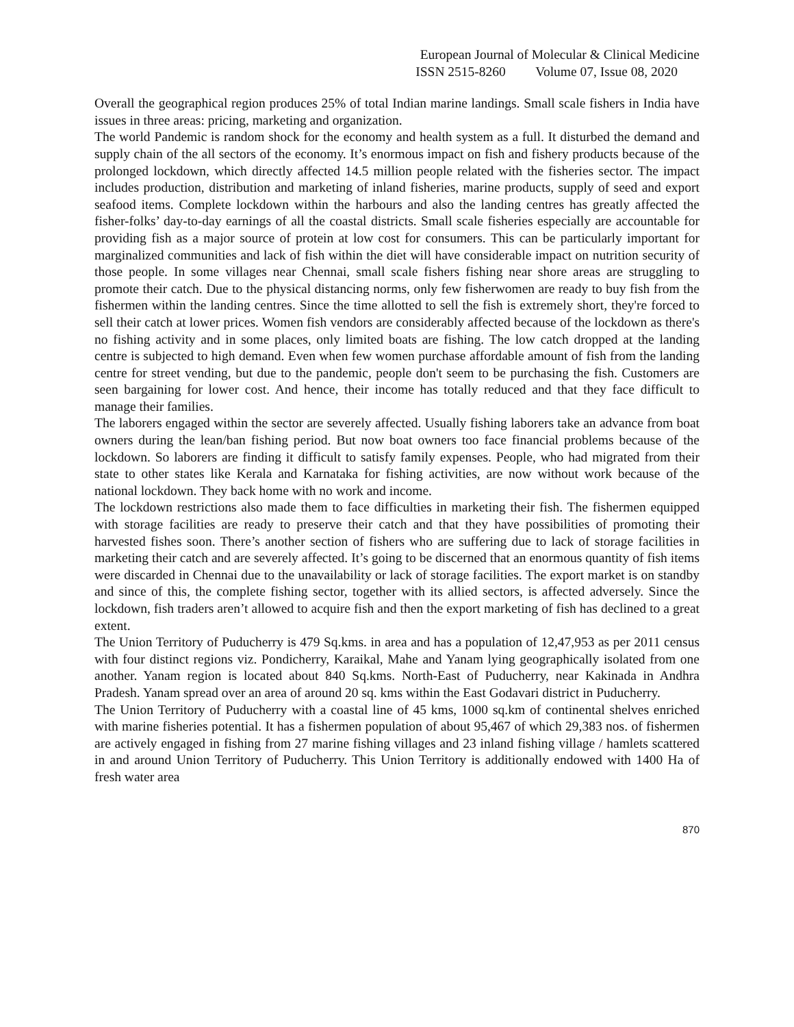European Journal of Molecular & Clinical Medicine
ISSN 2515-8260 Volume 07, Issue 08, 2020
Overall the geographical region produces 25% of total Indian marine landings. Small scale fishers in India have issues in three areas: pricing, marketing and organization.
The world Pandemic is random shock for the economy and health system as a full. It disturbed the demand and supply chain of the all sectors of the economy. It’s enormous impact on fish and fishery products because of the prolonged lockdown, which directly affected 14.5 million people related with the fisheries sector. The impact includes production, distribution and marketing of inland fisheries, marine products, supply of seed and export seafood items. Complete lockdown within the harbours and also the landing centres has greatly affected the fisher-folks’ day-to-day earnings of all the coastal districts. Small scale fisheries especially are accountable for providing fish as a major source of protein at low cost for consumers. This can be particularly important for marginalized communities and lack of fish within the diet will have considerable impact on nutrition security of those people. In some villages near Chennai, small scale fishers fishing near shore areas are struggling to promote their catch. Due to the physical distancing norms, only few fisherwomen are ready to buy fish from the fishermen within the landing centres. Since the time allotted to sell the fish is extremely short, they're forced to sell their catch at lower prices. Women fish vendors are considerably affected because of the lockdown as there's no fishing activity and in some places, only limited boats are fishing. The low catch dropped at the landing centre is subjected to high demand. Even when few women purchase affordable amount of fish from the landing centre for street vending, but due to the pandemic, people don't seem to be purchasing the fish. Customers are seen bargaining for lower cost. And hence, their income has totally reduced and that they face difficult to manage their families.
The laborers engaged within the sector are severely affected. Usually fishing laborers take an advance from boat owners during the lean/ban fishing period. But now boat owners too face financial problems because of the lockdown. So laborers are finding it difficult to satisfy family expenses. People, who had migrated from their state to other states like Kerala and Karnataka for fishing activities, are now without work because of the national lockdown. They back home with no work and income.
The lockdown restrictions also made them to face difficulties in marketing their fish. The fishermen equipped with storage facilities are ready to preserve their catch and that they have possibilities of promoting their harvested fishes soon. There’s another section of fishers who are suffering due to lack of storage facilities in marketing their catch and are severely affected. It’s going to be discerned that an enormous quantity of fish items were discarded in Chennai due to the unavailability or lack of storage facilities. The export market is on standby and since of this, the complete fishing sector, together with its allied sectors, is affected adversely. Since the lockdown, fish traders aren’t allowed to acquire fish and then the export marketing of fish has declined to a great extent.
The Union Territory of Puducherry is 479 Sq.kms. in area and has a population of 12,47,953 as per 2011 census with four distinct regions viz. Pondicherry, Karaikal, Mahe and Yanam lying geographically isolated from one another. Yanam region is located about 840 Sq.kms. North-East of Puducherry, near Kakinada in Andhra Pradesh. Yanam spread over an area of around 20 sq. kms within the East Godavari district in Puducherry.
The Union Territory of Puducherry with a coastal line of 45 kms, 1000 sq.km of continental shelves enriched with marine fisheries potential. It has a fishermen population of about 95,467 of which 29,383 nos. of fishermen are actively engaged in fishing from 27 marine fishing villages and 23 inland fishing village / hamlets scattered in and around Union Territory of Puducherry. This Union Territory is additionally endowed with 1400 Ha of fresh water area
870